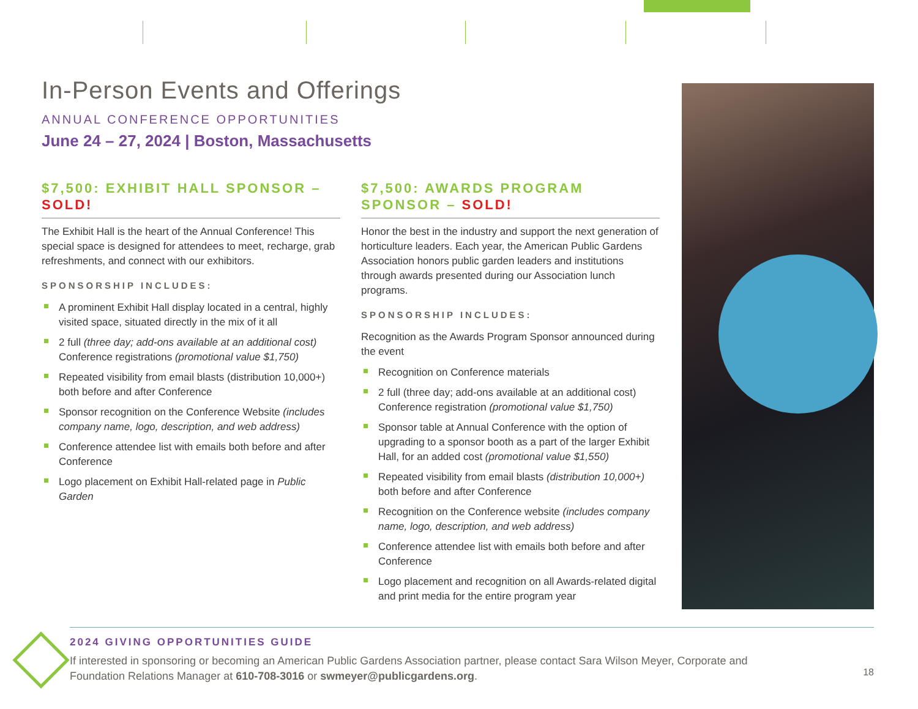In-Person Events and Offerings
ANNUAL CONFERENCE OPPORTUNITIES
June 24 – 27, 2024 | Boston, Massachusetts
$7,500: EXHIBIT HALL SPONSOR – SOLD!
The Exhibit Hall is the heart of the Annual Conference! This special space is designed for attendees to meet, recharge, grab refreshments, and connect with our exhibitors.
SPONSORSHIP INCLUDES:
A prominent Exhibit Hall display located in a central, highly visited space, situated directly in the mix of it all
2 full (three day; add-ons available at an additional cost) Conference registrations (promotional value $1,750)
Repeated visibility from email blasts (distribution 10,000+) both before and after Conference
Sponsor recognition on the Conference Website (includes company name, logo, description, and web address)
Conference attendee list with emails both before and after Conference
Logo placement on Exhibit Hall-related page in Public Garden
$7,500: AWARDS PROGRAM SPONSOR – SOLD!
Honor the best in the industry and support the next generation of horticulture leaders. Each year, the American Public Gardens Association honors public garden leaders and institutions through awards presented during our Association lunch programs.
SPONSORSHIP INCLUDES:
Recognition as the Awards Program Sponsor announced during the event
Recognition on Conference materials
2 full (three day; add-ons available at an additional cost) Conference registration (promotional value $1,750)
Sponsor table at Annual Conference with the option of upgrading to a sponsor booth as a part of the larger Exhibit Hall, for an added cost (promotional value $1,550)
Repeated visibility from email blasts (distribution 10,000+) both before and after Conference
Recognition on the Conference website (includes company name, logo, description, and web address)
Conference attendee list with emails both before and after Conference
Logo placement and recognition on all Awards-related digital and print media for the entire program year
2024 GIVING OPPORTUNITIES GUIDE
If interested in sponsoring or becoming an American Public Gardens Association partner, please contact Sara Wilson Meyer, Corporate and Foundation Relations Manager at 610-708-3016 or swmeyer@publicgardens.org.
18